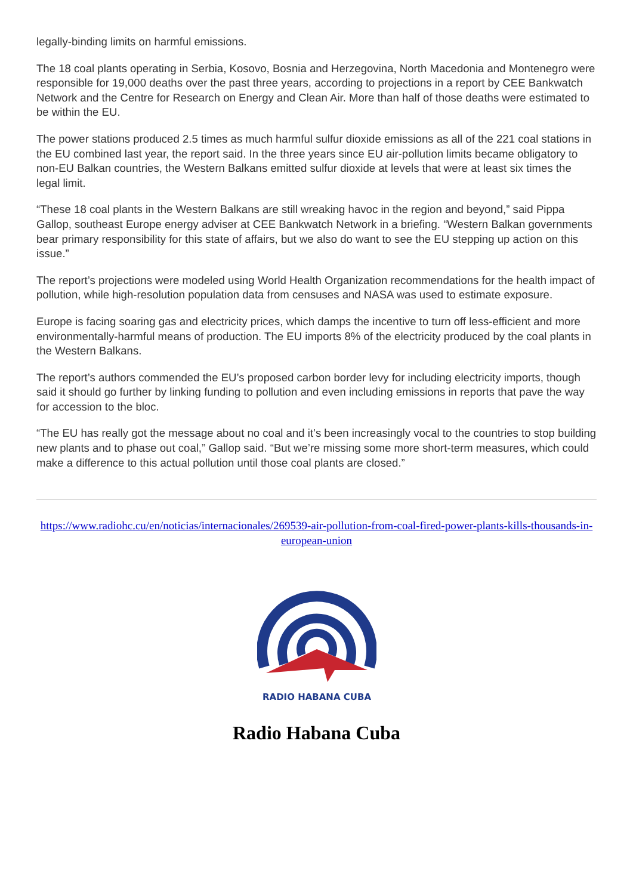legally-binding limits on harmful emissions.
The 18 coal plants operating in Serbia, Kosovo, Bosnia and Herzegovina, North Macedonia and Montenegro were responsible for 19,000 deaths over the past three years, according to projections in a report by CEE Bankwatch Network and the Centre for Research on Energy and Clean Air. More than half of those deaths were estimated to be within the EU.
The power stations produced 2.5 times as much harmful sulfur dioxide emissions as all of the 221 coal stations in the EU combined last year, the report said. In the three years since EU air-pollution limits became obligatory to non-EU Balkan countries, the Western Balkans emitted sulfur dioxide at levels that were at least six times the legal limit.
“These 18 coal plants in the Western Balkans are still wreaking havoc in the region and beyond,” said Pippa Gallop, southeast Europe energy adviser at CEE Bankwatch Network in a briefing. “Western Balkan governments bear primary responsibility for this state of affairs, but we also do want to see the EU stepping up action on this issue.”
The report’s projections were modeled using World Health Organization recommendations for the health impact of pollution, while high-resolution population data from censuses and NASA was used to estimate exposure.
Europe is facing soaring gas and electricity prices, which damps the incentive to turn off less-efficient and more environmentally-harmful means of production. The EU imports 8% of the electricity produced by the coal plants in the Western Balkans.
The report’s authors commended the EU’s proposed carbon border levy for including electricity imports, though said it should go further by linking funding to pollution and even including emissions in reports that pave the way for accession to the bloc.
“The EU has really got the message about no coal and it’s been increasingly vocal to the countries to stop building new plants and to phase out coal,” Gallop said. “But we’re missing some more short-term measures, which could make a difference to this actual pollution until those coal plants are closed.”
https://www.radiohc.cu/en/noticias/internacionales/269539-air-pollution-from-coal-fired-power-plants-kills-thousands-in-european-union
RADIO HABANA CUBA
Radio Habana Cuba